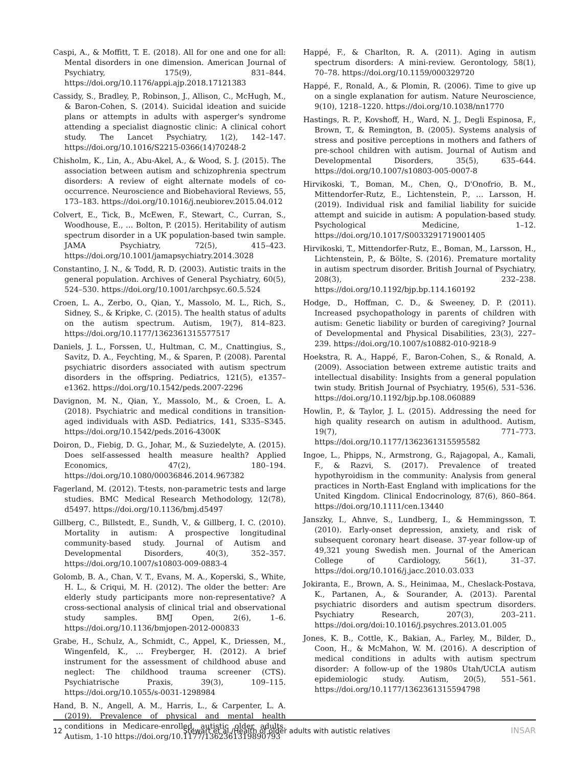Caspi, A., & Moffitt, T. E. (2018). All for one and one for all: Mental disorders in one dimension. American Journal of Psychiatry, 175(9), 831–844. https://doi.org/10.1176/appi.ajp.2018.17121383
Cassidy, S., Bradley, P., Robinson, J., Allison, C., McHugh, M., & Baron-Cohen, S. (2014). Suicidal ideation and suicide plans or attempts in adults with asperger's syndrome attending a specialist diagnostic clinic: A clinical cohort study. The Lancet Psychiatry, 1(2), 142–147. https://doi.org/10.1016/S2215-0366(14)70248-2
Chisholm, K., Lin, A., Abu-Akel, A., & Wood, S. J. (2015). The association between autism and schizophrenia spectrum disorders: A review of eight alternate models of co-occurrence. Neuroscience and Biobehavioral Reviews, 55, 173–183. https://doi.org/10.1016/j.neubiorev.2015.04.012
Colvert, E., Tick, B., McEwen, F., Stewart, C., Curran, S., Woodhouse, E., … Bolton, P. (2015). Heritability of autism spectrum disorder in a UK population-based twin sample. JAMA Psychiatry, 72(5), 415–423. https://doi.org/10.1001/jamapsychiatry.2014.3028
Constantino, J. N., & Todd, R. D. (2003). Autistic traits in the general population. Archives of General Psychiatry, 60(5), 524–530. https://doi.org/10.1001/archpsyc.60.5.524
Croen, L. A., Zerbo, O., Qian, Y., Massolo, M. L., Rich, S., Sidney, S., & Kripke, C. (2015). The health status of adults on the autism spectrum. Autism, 19(7), 814–823. https://doi.org/10.1177/1362361315577517
Daniels, J. L., Forssen, U., Hultman, C. M., Cnattingius, S., Savitz, D. A., Feychting, M., & Sparen, P. (2008). Parental psychiatric disorders associated with autism spectrum disorders in the offspring. Pediatrics, 121(5), e1357–e1362. https://doi.org/10.1542/peds.2007-2296
Davignon, M. N., Qian, Y., Massolo, M., & Croen, L. A. (2018). Psychiatric and medical conditions in transition-aged individuals with ASD. Pediatrics, 141, S335–S345. https://doi.org/10.1542/peds.2016-4300K
Doiron, D., Fiebig, D. G., Johar, M., & Suziedelyte, A. (2015). Does self-assessed health measure health? Applied Economics, 47(2), 180–194. https://doi.org/10.1080/00036846.2014.967382
Fagerland, M. (2012). T-tests, non-parametric tests and large studies. BMC Medical Research Methodology, 12(78), d5497. https://doi.org/10.1136/bmj.d5497
Gillberg, C., Billstedt, E., Sundh, V., & Gillberg, I. C. (2010). Mortality in autism: A prospective longitudinal community-based study. Journal of Autism and Developmental Disorders, 40(3), 352–357. https://doi.org/10.1007/s10803-009-0883-4
Golomb, B. A., Chan, V. T., Evans, M. A., Koperski, S., White, H. L., & Criqui, M. H. (2012). The older the better: Are elderly study participants more non-representative? A cross-sectional analysis of clinical trial and observational study samples. BMJ Open, 2(6), 1–6. https://doi.org/10.1136/bmjopen-2012-000833
Grabe, H., Schulz, A., Schmidt, C., Appel, K., Driessen, M., Wingenfeld, K., … Freyberger, H. (2012). A brief instrument for the assessment of childhood abuse and neglect: The childhood trauma screener (CTS). Psychiatrische Praxis, 39(3), 109–115. https://doi.org/10.1055/s-0031-1298984
Hand, B. N., Angell, A. M., Harris, L., & Carpenter, L. A. (2019). Prevalence of physical and mental health conditions in Medicare-enrolled, autistic older adults. Autism, 1-10 https://doi.org/10.1177/1362361319890793
Happé, F., & Charlton, R. A. (2011). Aging in autism spectrum disorders: A mini-review. Gerontology, 58(1), 70–78. https://doi.org/10.1159/000329720
Happé, F., Ronald, A., & Plomin, R. (2006). Time to give up on a single explanation for autism. Nature Neuroscience, 9(10), 1218–1220. https://doi.org/10.1038/nn1770
Hastings, R. P., Kovshoff, H., Ward, N. J., Degli Espinosa, F., Brown, T., & Remington, B. (2005). Systems analysis of stress and positive perceptions in mothers and fathers of pre-school children with autism. Journal of Autism and Developmental Disorders, 35(5), 635–644. https://doi.org/10.1007/s10803-005-0007-8
Hirvikoski, T., Boman, M., Chen, Q., D'Onofrio, B. M., Mittendorfer-Rutz, E., Lichtenstein, P., … Larsson, H. (2019). Individual risk and familial liability for suicide attempt and suicide in autism: A population-based study. Psychological Medicine, 1–12. https://doi.org/10.1017/S0033291719001405
Hirvikoski, T., Mittendorfer-Rutz, E., Boman, M., Larsson, H., Lichtenstein, P., & Bölte, S. (2016). Premature mortality in autism spectrum disorder. British Journal of Psychiatry, 208(3), 232–238. https://doi.org/10.1192/bjp.bp.114.160192
Hodge, D., Hoffman, C. D., & Sweeney, D. P. (2011). Increased psychopathology in parents of children with autism: Genetic liability or burden of caregiving? Journal of Developmental and Physical Disabilities, 23(3), 227–239. https://doi.org/10.1007/s10882-010-9218-9
Hoekstra, R. A., Happé, F., Baron-Cohen, S., & Ronald, A. (2009). Association between extreme autistic traits and intellectual disability: Insights from a general population twin study. British Journal of Psychiatry, 195(6), 531–536. https://doi.org/10.1192/bjp.bp.108.060889
Howlin, P., & Taylor, J. L. (2015). Addressing the need for high quality research on autism in adulthood. Autism, 19(7), 771–773. https://doi.org/10.1177/1362361315595582
Ingoe, L., Phipps, N., Armstrong, G., Rajagopal, A., Kamali, F., & Razvi, S. (2017). Prevalence of treated hypothyroidism in the community: Analysis from general practices in North-East England with implications for the United Kingdom. Clinical Endocrinology, 87(6), 860–864. https://doi.org/10.1111/cen.13440
Janszky, I., Ahnve, S., Lundberg, I., & Hemmingsson, T. (2010). Early-onset depression, anxiety, and risk of subsequent coronary heart disease. 37-year follow-up of 49,321 young Swedish men. Journal of the American College of Cardiology, 56(1), 31–37. https://doi.org/10.1016/j.jacc.2010.03.033
Jokiranta, E., Brown, A. S., Heinimaa, M., Cheslack-Postava, K., Partanen, A., & Sourander, A. (2013). Parental psychiatric disorders and autism spectrum disorders. Psychiatry Research, 207(3), 203–211. https://doi.org/doi:10.1016/j.psychres.2013.01.005
Jones, K. B., Cottle, K., Bakian, A., Farley, M., Bilder, D., Coon, H., & McMahon, W. M. (2016). A description of medical conditions in adults with autism spectrum disorder: A follow-up of the 1980s Utah/UCLA autism epidemiologic study. Autism, 20(5), 551–561. https://doi.org/10.1177/1362361315594798
12 Stewart et al./Health of older adults with autistic relatives INSAR